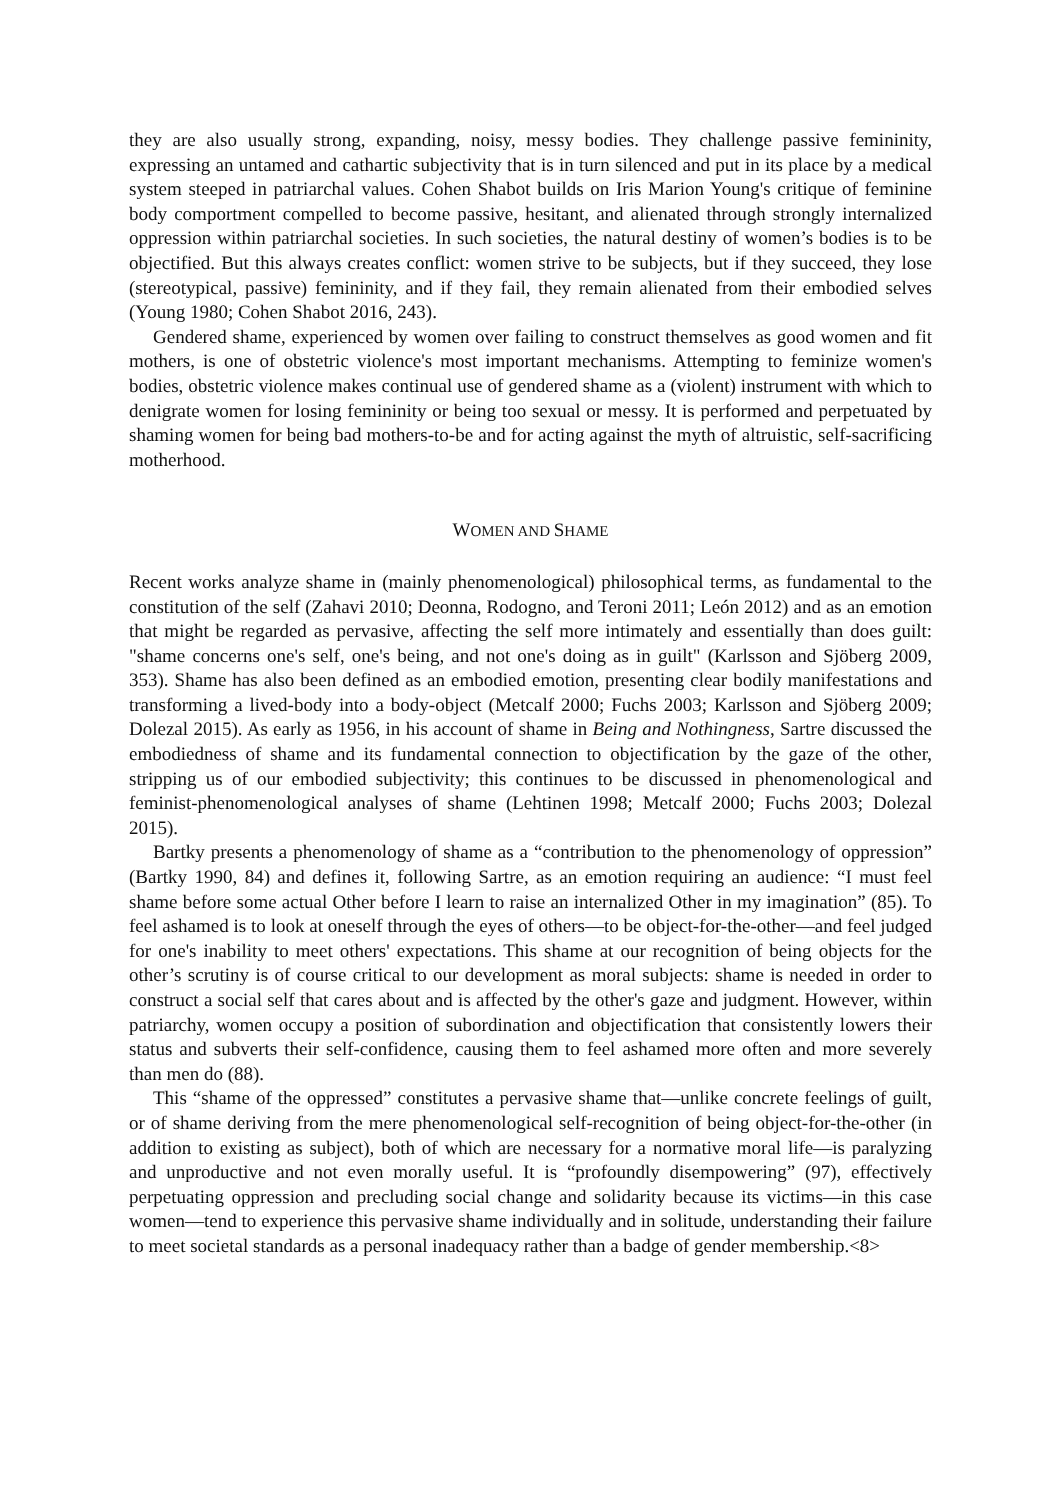they are also usually strong, expanding, noisy, messy bodies. They challenge passive femininity, expressing an untamed and cathartic subjectivity that is in turn silenced and put in its place by a medical system steeped in patriarchal values. Cohen Shabot builds on Iris Marion Young's critique of feminine body comportment compelled to become passive, hesitant, and alienated through strongly internalized oppression within patriarchal societies. In such societies, the natural destiny of women’s bodies is to be objectified. But this always creates conflict: women strive to be subjects, but if they succeed, they lose (stereotypical, passive) femininity, and if they fail, they remain alienated from their embodied selves (Young 1980; Cohen Shabot 2016, 243).
Gendered shame, experienced by women over failing to construct themselves as good women and fit mothers, is one of obstetric violence's most important mechanisms. Attempting to feminize women's bodies, obstetric violence makes continual use of gendered shame as a (violent) instrument with which to denigrate women for losing femininity or being too sexual or messy. It is performed and perpetuated by shaming women for being bad mothers-to-be and for acting against the myth of altruistic, self-sacrificing motherhood.
WOMEN AND SHAME
Recent works analyze shame in (mainly phenomenological) philosophical terms, as fundamental to the constitution of the self (Zahavi 2010; Deonna, Rodogno, and Teroni 2011; León 2012) and as an emotion that might be regarded as pervasive, affecting the self more intimately and essentially than does guilt: "shame concerns one's self, one's being, and not one's doing as in guilt" (Karlsson and Sjöberg 2009, 353). Shame has also been defined as an embodied emotion, presenting clear bodily manifestations and transforming a lived-body into a body-object (Metcalf 2000; Fuchs 2003; Karlsson and Sjöberg 2009; Dolezal 2015). As early as 1956, in his account of shame in Being and Nothingness, Sartre discussed the embodiedness of shame and its fundamental connection to objectification by the gaze of the other, stripping us of our embodied subjectivity; this continues to be discussed in phenomenological and feminist-phenomenological analyses of shame (Lehtinen 1998; Metcalf 2000; Fuchs 2003; Dolezal 2015).
Bartky presents a phenomenology of shame as a “contribution to the phenomenology of oppression” (Bartky 1990, 84) and defines it, following Sartre, as an emotion requiring an audience: “I must feel shame before some actual Other before I learn to raise an internalized Other in my imagination” (85). To feel ashamed is to look at oneself through the eyes of others—to be object-for-the-other—and feel judged for one's inability to meet others' expectations. This shame at our recognition of being objects for the other’s scrutiny is of course critical to our development as moral subjects: shame is needed in order to construct a social self that cares about and is affected by the other's gaze and judgment. However, within patriarchy, women occupy a position of subordination and objectification that consistently lowers their status and subverts their self-confidence, causing them to feel ashamed more often and more severely than men do (88).
This “shame of the oppressed” constitutes a pervasive shame that—unlike concrete feelings of guilt, or of shame deriving from the mere phenomenological self-recognition of being object-for-the-other (in addition to existing as subject), both of which are necessary for a normative moral life—is paralyzing and unproductive and not even morally useful. It is “profoundly disempowering” (97), effectively perpetuating oppression and precluding social change and solidarity because its victims—in this case women—tend to experience this pervasive shame individually and in solitude, understanding their failure to meet societal standards as a personal inadequacy rather than a badge of gender membership.<8>